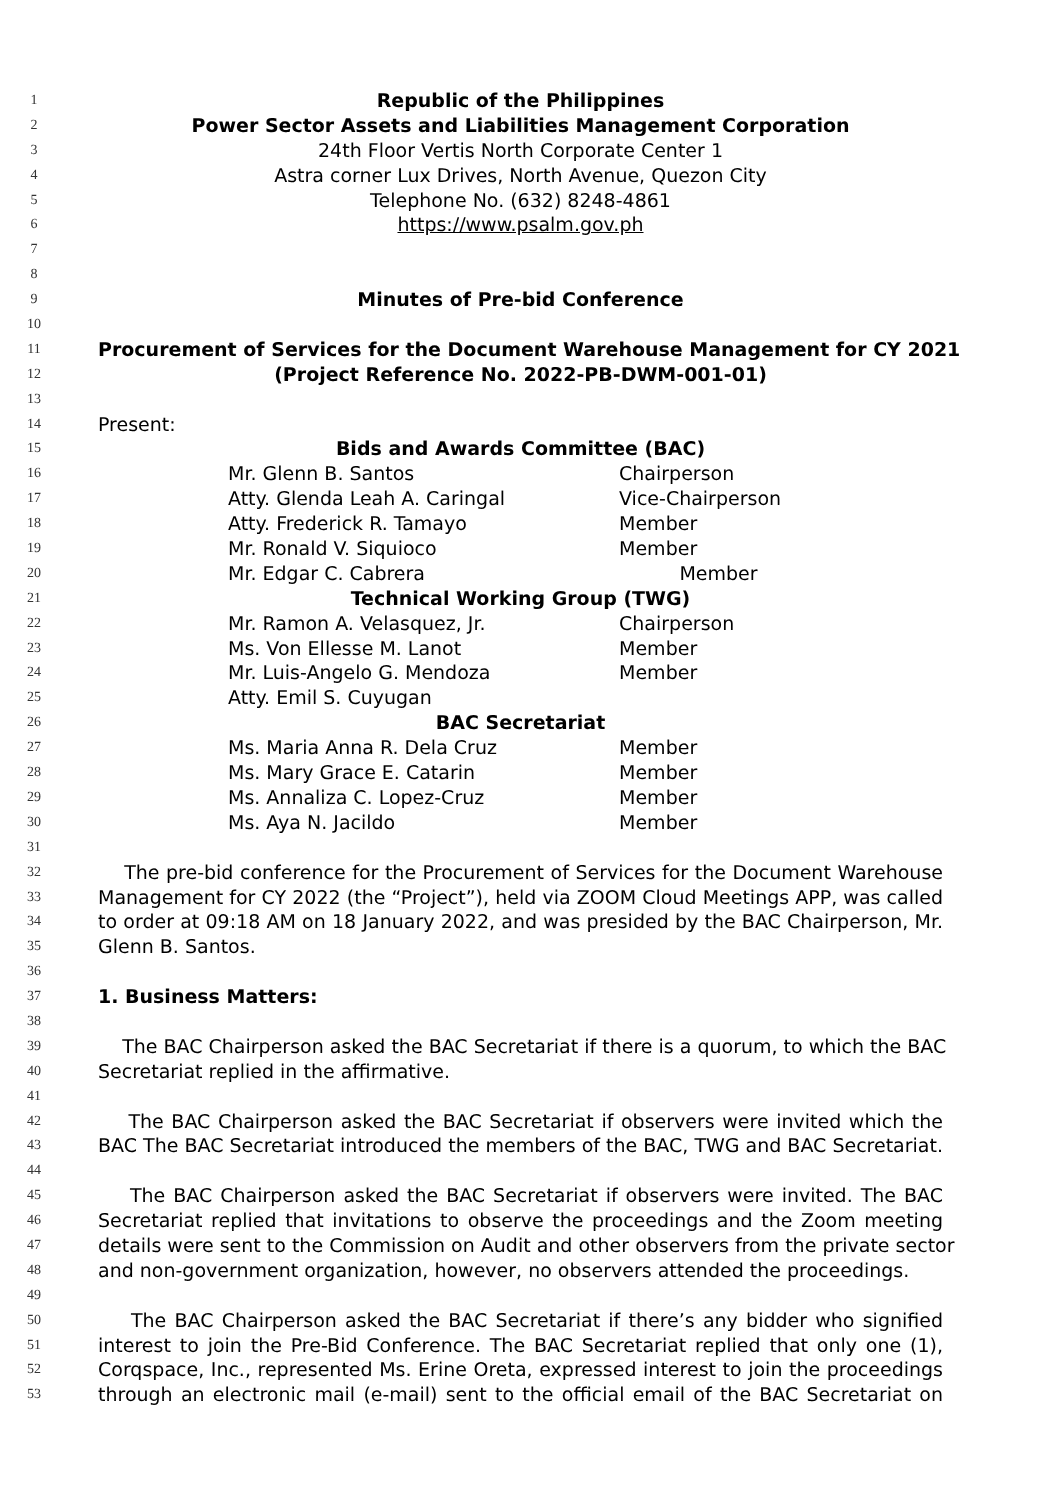1 Republic of the Philippines
2 Power Sector Assets and Liabilities Management Corporation
3 24th Floor Vertis North Corporate Center 1
4 Astra corner Lux Drives, North Avenue, Quezon City
5 Telephone No. (632) 8248-4861
6 https://www.psalm.gov.ph
7
8
9 Minutes of Pre-bid Conference
10
11 Procurement of Services for the Document Warehouse Management for CY 2021
12 (Project Reference No. 2022-PB-DWM-001-01)
13
14 Present:
15 Bids and Awards Committee (BAC)
16 Mr. Glenn B. Santos Chairperson
17 Atty. Glenda Leah A. Caringal Vice-Chairperson
18 Atty. Frederick R. Tamayo Member
19 Mr. Ronald V. Siquioco Member
20 Mr. Edgar C. Cabrera Member
21 Technical Working Group (TWG)
22 Mr. Ramon A. Velasquez, Jr. Chairperson
23 Ms. Von Ellesse M. Lanot Member
24 Mr. Luis-Angelo G. Mendoza Member
25 Atty. Emil S. Cuyugan
26 BAC Secretariat
27 Ms. Maria Anna R. Dela Cruz Member
28 Ms. Mary Grace E. Catarin Member
29 Ms. Annaliza C. Lopez-Cruz Member
30 Ms. Aya N. Jacildo Member
31
32 The pre-bid conference for the Procurement of Services for the Document Warehouse
33 Management for CY 2022 (the “Project”), held via ZOOM Cloud Meetings APP, was called
34 to order at 09:18 AM on 18 January 2022, and was presided by the BAC Chairperson, Mr.
35 Glenn B. Santos.
36
37 1. Business Matters:
38
39 The BAC Chairperson asked the BAC Secretariat if there is a quorum, to which the BAC
40 Secretariat replied in the affirmative.
41
42 The BAC Chairperson asked the BAC Secretariat if observers were invited which the
43 BAC The BAC Secretariat introduced the members of the BAC, TWG and BAC Secretariat.
44
45 The BAC Chairperson asked the BAC Secretariat if observers were invited. The BAC
46 Secretariat replied that invitations to observe the proceedings and the Zoom meeting
47 details were sent to the Commission on Audit and other observers from the private sector
48 and non-government organization, however, no observers attended the proceedings.
49
50 The BAC Chairperson asked the BAC Secretariat if there’s any bidder who signified
51 interest to join the Pre-Bid Conference. The BAC Secretariat replied that only one (1),
52 Corqspace, Inc., represented Ms. Erine Oreta, expressed interest to join the proceedings
53 through an electronic mail (e-mail) sent to the official email of the BAC Secretariat on